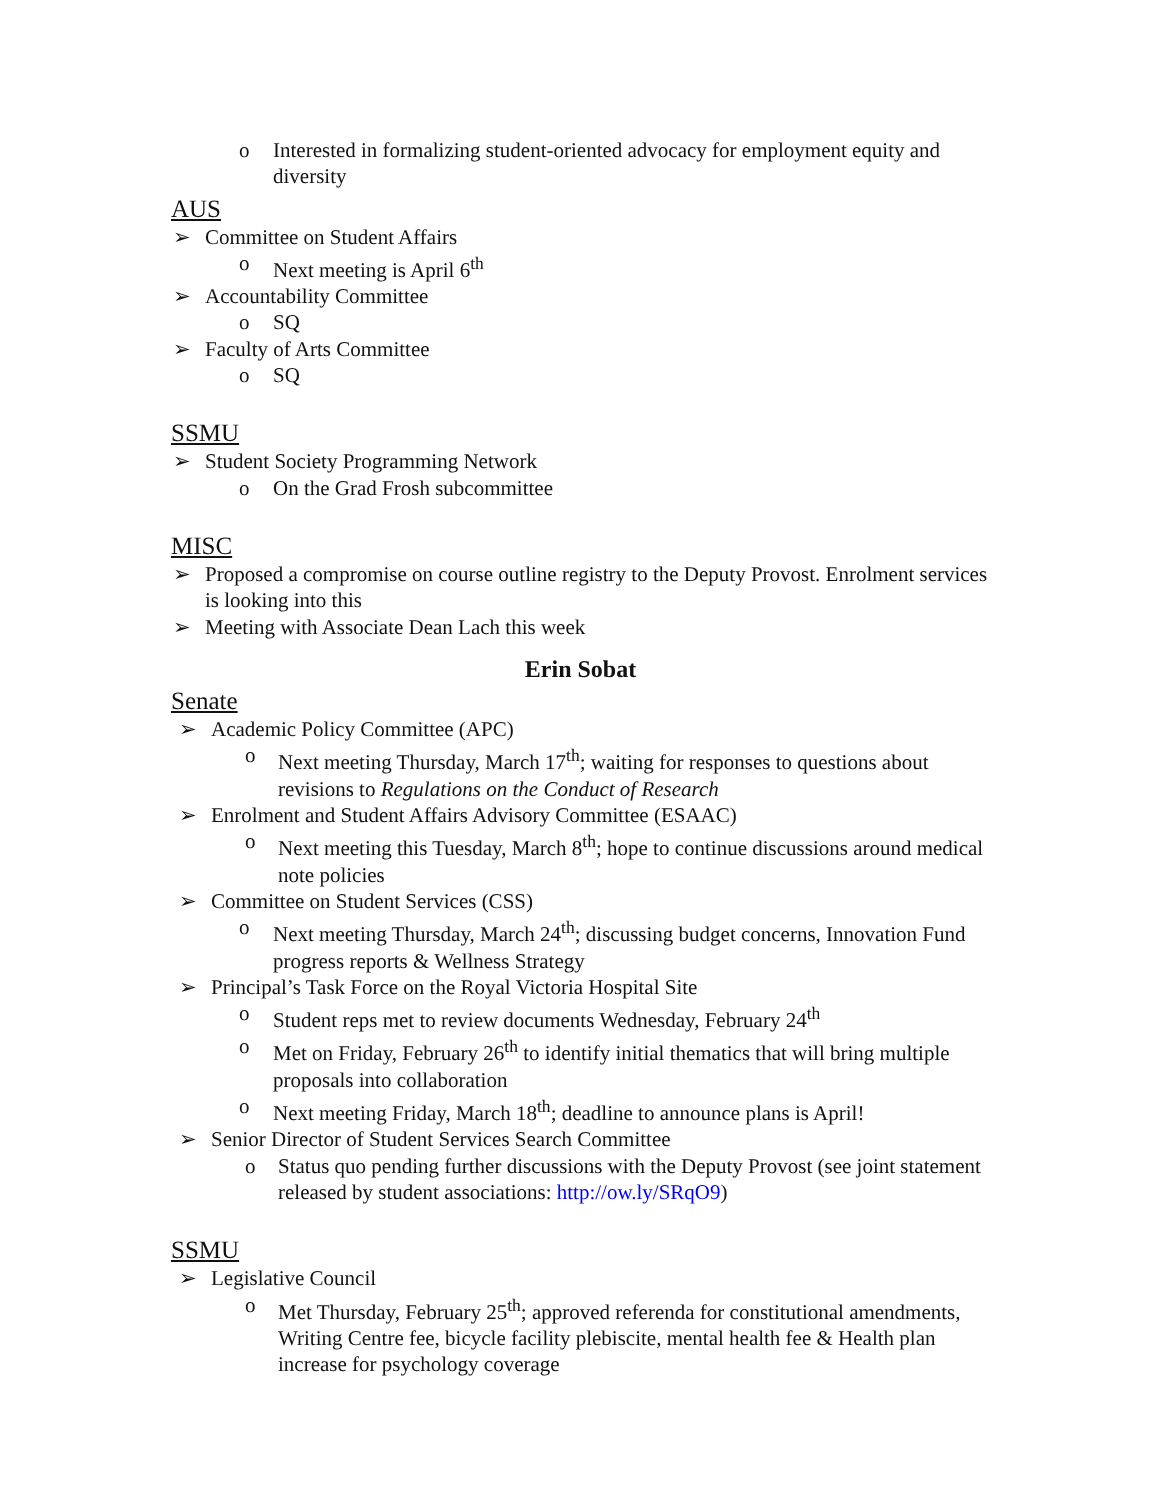o Interested in formalizing student-oriented advocacy for employment equity and diversity
AUS
➢ Committee on Student Affairs
o Next meeting is April 6<sup>th</sup>
➢ Accountability Committee
o SQ
➢ Faculty of Arts Committee
o SQ
SSMU
➢ Student Society Programming Network
o On the Grad Frosh subcommittee
MISC
➢ Proposed a compromise on course outline registry to the Deputy Provost. Enrolment services is looking into this
➢ Meeting with Associate Dean Lach this week
Erin Sobat
Senate
➢ Academic Policy Committee (APC)
o Next meeting Thursday, March 17<sup>th</sup>; waiting for responses to questions about revisions to Regulations on the Conduct of Research
➢ Enrolment and Student Affairs Advisory Committee (ESAAC)
o Next meeting this Tuesday, March 8<sup>th</sup>; hope to continue discussions around medical note policies
➢ Committee on Student Services (CSS)
o Next meeting Thursday, March 24<sup>th</sup>; discussing budget concerns, Innovation Fund progress reports & Wellness Strategy
➢ Principal’s Task Force on the Royal Victoria Hospital Site
o Student reps met to review documents Wednesday, February 24<sup>th</sup>
o Met on Friday, February 26<sup>th</sup> to identify initial thematics that will bring multiple proposals into collaboration
o Next meeting Friday, March 18<sup>th</sup>; deadline to announce plans is April!
➢ Senior Director of Student Services Search Committee
o Status quo pending further discussions with the Deputy Provost (see joint statement released by student associations: http://ow.ly/SRqO9)
SSMU
➢ Legislative Council
o Met Thursday, February 25<sup>th</sup>; approved referenda for constitutional amendments, Writing Centre fee, bicycle facility plebiscite, mental health fee & Health plan increase for psychology coverage